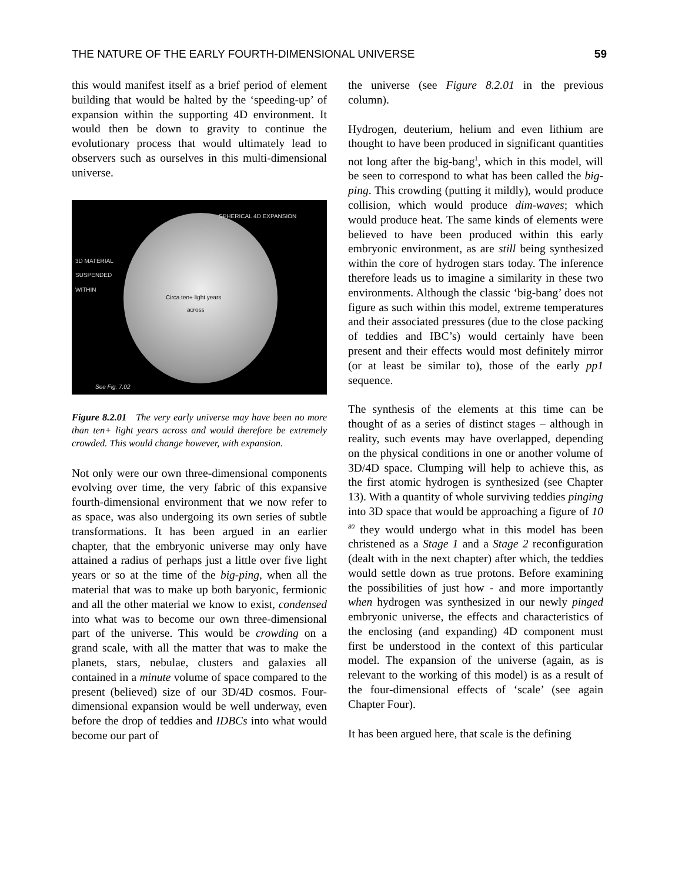THE NATURE OF THE EARLY FOURTH-DIMENSIONAL UNIVERSE 59
this would manifest itself as a brief period of element building that would be halted by the ‘speeding-up’ of expansion within the supporting 4D environment. It would then be down to gravity to continue the evolutionary process that would ultimately lead to observers such as ourselves in this multi-dimensional universe.
SPHERICAL 4D EXPANSION
3D MATERIAL
SUSPENDED
WITHIN
Circa ten+ light years
across
See Fig. 7.02
Figure 8.2.01 The very early universe may have been no more than ten+ light years across and would therefore be extremely crowded. This would change however, with expansion.
Not only were our own three-dimensional components evolving over time, the very fabric of this expansive fourth-dimensional environment that we now refer to as space, was also undergoing its own series of subtle transformations. It has been argued in an earlier chapter, that the embryonic universe may only have attained a radius of perhaps just a little over five light years or so at the time of the big-ping, when all the material that was to make up both baryonic, fermionic and all the other material we know to exist, condensed into what was to become our own three-dimensional part of the universe. This would be crowding on a grand scale, with all the matter that was to make the planets, stars, nebulae, clusters and galaxies all contained in a minute volume of space compared to the present (believed) size of our 3D/4D cosmos. Four-dimensional expansion would be well underway, even before the drop of teddies and IDBCs into what would become our part of
the universe (see Figure 8.2.01 in the previous column).
Hydrogen, deuterium, helium and even lithium are thought to have been produced in significant quantities not long after the big-bang<sup>1</sup>, which in this model, will be seen to correspond to what has been called the big-ping. This crowding (putting it mildly), would produce collision, which would produce dim-waves; which would produce heat. The same kinds of elements were believed to have been produced within this early embryonic environment, as are still being synthesized within the core of hydrogen stars today. The inference therefore leads us to imagine a similarity in these two environments. Although the classic ‘big-bang’ does not figure as such within this model, extreme temperatures and their associated pressures (due to the close packing of teddies and IBC’s) would certainly have been present and their effects would most definitely mirror (or at least be similar to), those of the early pp1 sequence.
The synthesis of the elements at this time can be thought of as a series of distinct stages – although in reality, such events may have overlapped, depending on the physical conditions in one or another volume of 3D/4D space. Clumping will help to achieve this, as the first atomic hydrogen is synthesized (see Chapter 13). With a quantity of whole surviving teddies pinging into 3D space that would be approaching a figure of 10 <sup>80</sup> they would undergo what in this model has been christened as a Stage 1 and a Stage 2 reconfiguration (dealt with in the next chapter) after which, the teddies would settle down as true protons. Before examining the possibilities of just how - and more importantly when hydrogen was synthesized in our newly pinged embryonic universe, the effects and characteristics of the enclosing (and expanding) 4D component must first be understood in the context of this particular model. The expansion of the universe (again, as is relevant to the working of this model) is as a result of the four-dimensional effects of ‘scale’ (see again Chapter Four).
It has been argued here, that scale is the defining